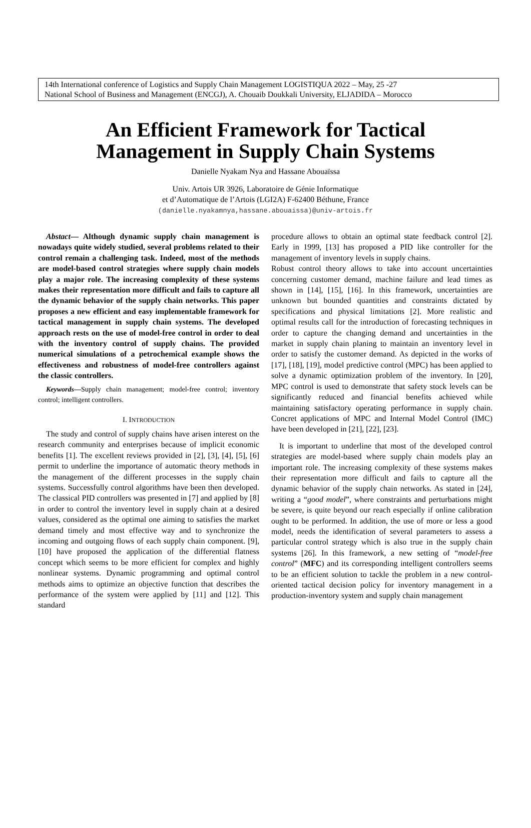14th International conference of Logistics and Supply Chain Management LOGISTIQUA 2022 – May, 25 -27
National School of Business and Management (ENCGJ), A. Chouaib Doukkali University, ELJADIDA – Morocco
An Efficient Framework for Tactical
Management in Supply Chain Systems
Danielle Nyakam Nya and Hassane Abouaïssa
Univ. Artois UR 3926, Laboratoire de Génie Informatique
et d’Automatique de l’Artois (LGI2A) F-62400 Béthune, France
(danielle.nyakamnya,hassane.abouaissa)@univ-artois.fr
Abstact— Although dynamic supply chain management is nowadays quite widely studied, several problems related to their control remain a challenging task. Indeed, most of the methods are model-based control strategies where supply chain models play a major role. The increasing complexity of these systems makes their representation more difficult and fails to capture all the dynamic behavior of the supply chain networks. This paper proposes a new efficient and easy implementable framework for tactical management in supply chain systems. The developed approach rests on the use of model-free control in order to deal with the inventory control of supply chains. The provided numerical simulations of a petrochemical example shows the effectiveness and robustness of model-free controllers against the classic controllers.
Keywords—Supply chain management; model-free control; inventory control; intelligent controllers.
I. INTRODUCTION
The study and control of supply chains have arisen interest on the research community and enterprises because of implicit economic benefits [1]. The excellent reviews provided in [2], [3], [4], [5], [6] permit to underline the importance of automatic theory methods in the management of the different processes in the supply chain systems. Successfully control algorithms have been then developed. The classical PID controllers was presented in [7] and applied by [8] in order to control the inventory level in supply chain at a desired values, considered as the optimal one aiming to satisfies the market demand timely and most effective way and to synchronize the incoming and outgoing flows of each supply chain component. [9], [10] have proposed the application of the differential flatness concept which seems to be more efficient for complex and highly nonlinear systems. Dynamic programming and optimal control methods aims to optimize an objective function that describes the performance of the system were applied by [11] and [12]. This standard
procedure allows to obtain an optimal state feedback control [2]. Early in 1999, [13] has proposed a PID like controller for the management of inventory levels in supply chains.
Robust control theory allows to take into account uncertainties concerning customer demand, machine failure and lead times as shown in [14], [15], [16]. In this framework, uncertainties are unknown but bounded quantities and constraints dictated by specifications and physical limitations [2]. More realistic and optimal results call for the introduction of forecasting techniques in order to capture the changing demand and uncertainties in the market in supply chain planing to maintain an inventory level in order to satisfy the customer demand. As depicted in the works of [17], [18], [19], model predictive control (MPC) has been applied to solve a dynamic optimization problem of the inventory. In [20], MPC control is used to demonstrate that safety stock levels can be significantly reduced and financial benefits achieved while maintaining satisfactory operating performance in supply chain. Concret applications of MPC and Internal Model Control (IMC) have been developed in [21], [22], [23].
It is important to underline that most of the developed control strategies are model-based where supply chain models play an important role. The increasing complexity of these systems makes their representation more difficult and fails to capture all the dynamic behavior of the supply chain networks. As stated in [24], writing a “good model”, where constraints and perturbations might be severe, is quite beyond our reach especially if online calibration ought to be performed. In addition, the use of more or less a good model, needs the identification of several parameters to assess a particular control strategy which is also true in the supply chain systems [26]. In this framework, a new setting of “model-free control” (MFC) and its corresponding intelligent controllers seems to be an efficient solution to tackle the problem in a new control-oriented tactical decision policy for inventory management in a production-inventory system and supply chain management